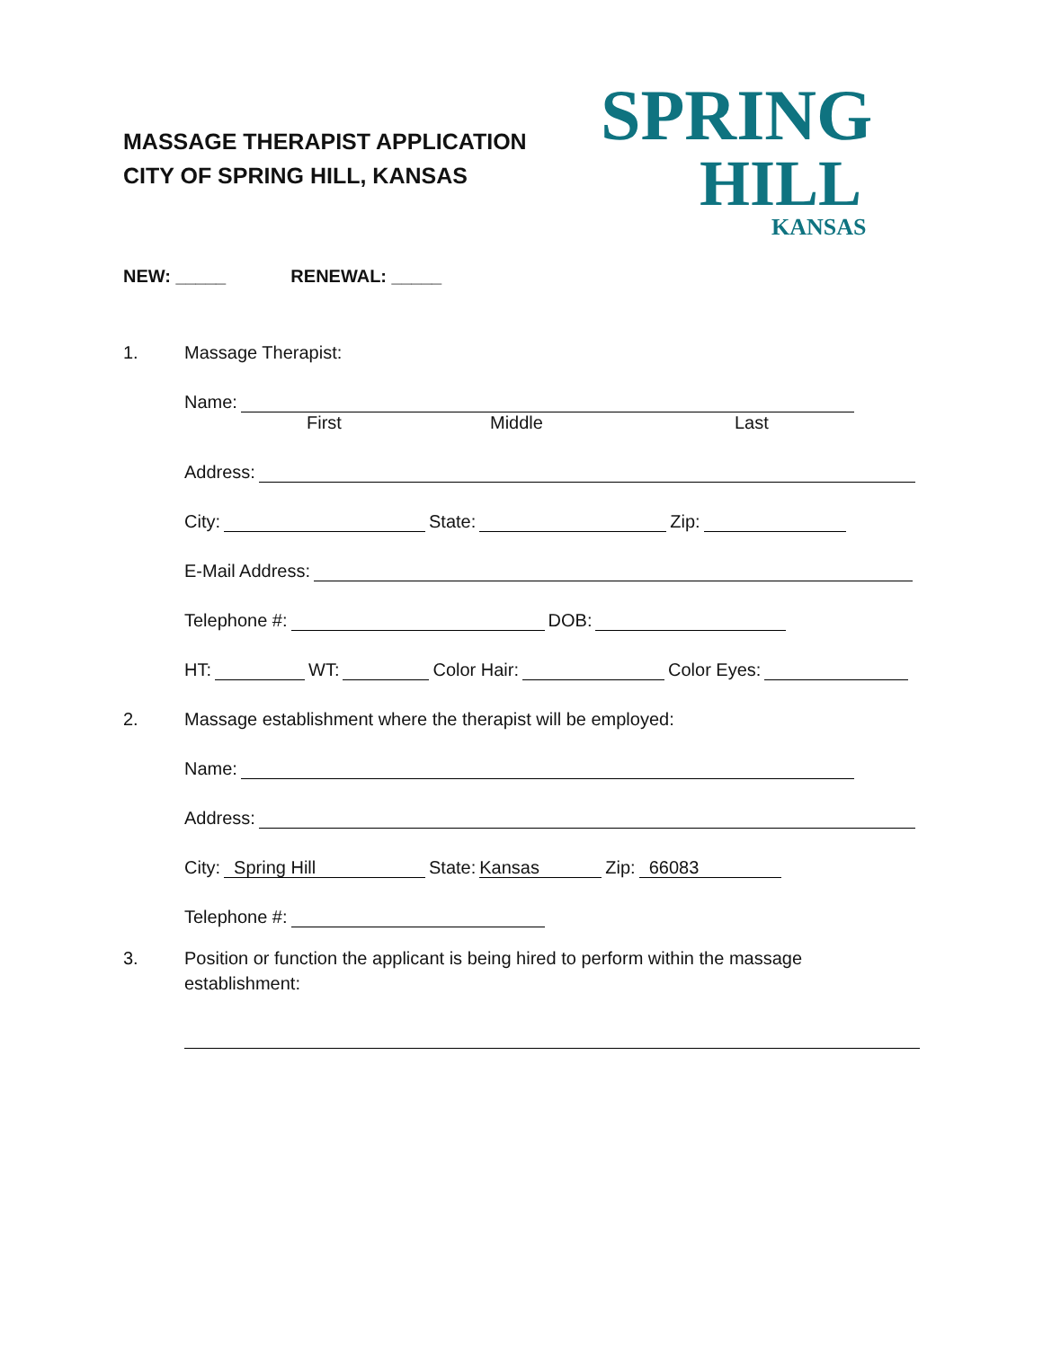MASSAGE THERAPIST APPLICATION
CITY OF SPRING HILL, KANSAS
SPRING
HILL
KANSAS
NEW: _____ RENEWAL: _____
1. Massage Therapist:
Name:
First Middle Last
Address:
City: State: Zip:
E-Mail Address:
Telephone #: DOB:
HT: WT: Color Hair: Color Eyes:
2. Massage establishment where the therapist will be employed:
Name:
Address:
City: Spring Hill State: Kansas Zip: 66083
Telephone #:
3. Position or function the applicant is being hired to perform within the massage
establishment: